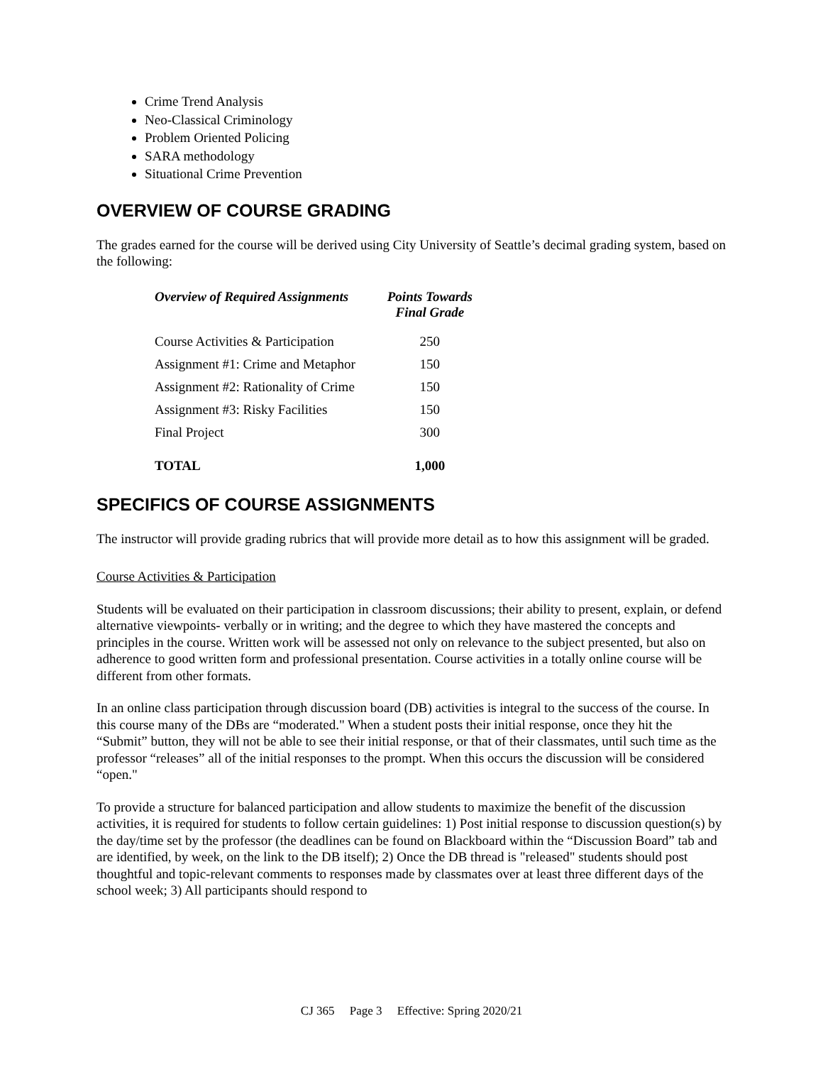Crime Trend Analysis
Neo-Classical Criminology
Problem Oriented Policing
SARA methodology
Situational Crime Prevention
OVERVIEW OF COURSE GRADING
The grades earned for the course will be derived using City University of Seattle’s decimal grading system, based on the following:
| Overview of Required Assignments | Points Towards Final Grade |
| --- | --- |
| Course Activities & Participation | 250 |
| Assignment #1: Crime and Metaphor | 150 |
| Assignment #2: Rationality of Crime | 150 |
| Assignment #3: Risky Facilities | 150 |
| Final Project | 300 |
| TOTAL | 1,000 |
SPECIFICS OF COURSE ASSIGNMENTS
The instructor will provide grading rubrics that will provide more detail as to how this assignment will be graded.
Course Activities & Participation
Students will be evaluated on their participation in classroom discussions; their ability to present, explain, or defend alternative viewpoints- verbally or in writing; and the degree to which they have mastered the concepts and principles in the course. Written work will be assessed not only on relevance to the subject presented, but also on adherence to good written form and professional presentation. Course activities in a totally online course will be different from other formats.
In an online class participation through discussion board (DB) activities is integral to the success of the course. In this course many of the DBs are “moderated." When a student posts their initial response, once they hit the “Submit” button, they will not be able to see their initial response, or that of their classmates, until such time as the professor “releases” all of the initial responses to the prompt. When this occurs the discussion will be considered “open."
To provide a structure for balanced participation and allow students to maximize the benefit of the discussion activities, it is required for students to follow certain guidelines: 1) Post initial response to discussion question(s) by the day/time set by the professor (the deadlines can be found on Blackboard within the “Discussion Board” tab and are identified, by week, on the link to the DB itself); 2) Once the DB thread is "released" students should post thoughtful and topic-relevant comments to responses made by classmates over at least three different days of the school week; 3) All participants should respond to
CJ 365 Page 3 Effective: Spring 2020/21